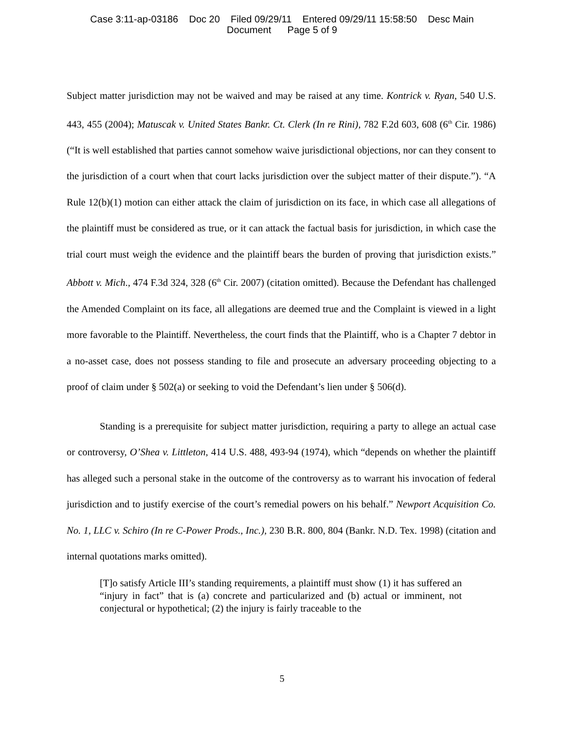Case 3:11-ap-03186 Doc 20 Filed 09/29/11 Entered 09/29/11 15:58:50 Desc Main
Document Page 5 of 9
Subject matter jurisdiction may not be waived and may be raised at any time. Kontrick v. Ryan, 540 U.S. 443, 455 (2004); Matuscak v. United States Bankr. Ct. Clerk (In re Rini), 782 F.2d 603, 608 (6<sup>th</sup> Cir. 1986) (“It is well established that parties cannot somehow waive jurisdictional objections, nor can they consent to the jurisdiction of a court when that court lacks jurisdiction over the subject matter of their dispute.”). “A Rule 12(b)(1) motion can either attack the claim of jurisdiction on its face, in which case all allegations of the plaintiff must be considered as true, or it can attack the factual basis for jurisdiction, in which case the trial court must weigh the evidence and the plaintiff bears the burden of proving that jurisdiction exists.” Abbott v. Mich., 474 F.3d 324, 328 (6<sup>th</sup> Cir. 2007) (citation omitted). Because the Defendant has challenged the Amended Complaint on its face, all allegations are deemed true and the Complaint is viewed in a light more favorable to the Plaintiff. Nevertheless, the court finds that the Plaintiff, who is a Chapter 7 debtor in a no-asset case, does not possess standing to file and prosecute an adversary proceeding objecting to a proof of claim under § 502(a) or seeking to void the Defendant’s lien under § 506(d).
Standing is a prerequisite for subject matter jurisdiction, requiring a party to allege an actual case or controversy, O’Shea v. Littleton, 414 U.S. 488, 493-94 (1974), which “depends on whether the plaintiff has alleged such a personal stake in the outcome of the controversy as to warrant his invocation of federal jurisdiction and to justify exercise of the court’s remedial powers on his behalf.” Newport Acquisition Co. No. 1, LLC v. Schiro (In re C-Power Prods., Inc.), 230 B.R. 800, 804 (Bankr. N.D. Tex. 1998) (citation and internal quotations marks omitted).
[T]o satisfy Article III’s standing requirements, a plaintiff must show (1) it has suffered an “injury in fact” that is (a) concrete and particularized and (b) actual or imminent, not conjectural or hypothetical; (2) the injury is fairly traceable to the
5